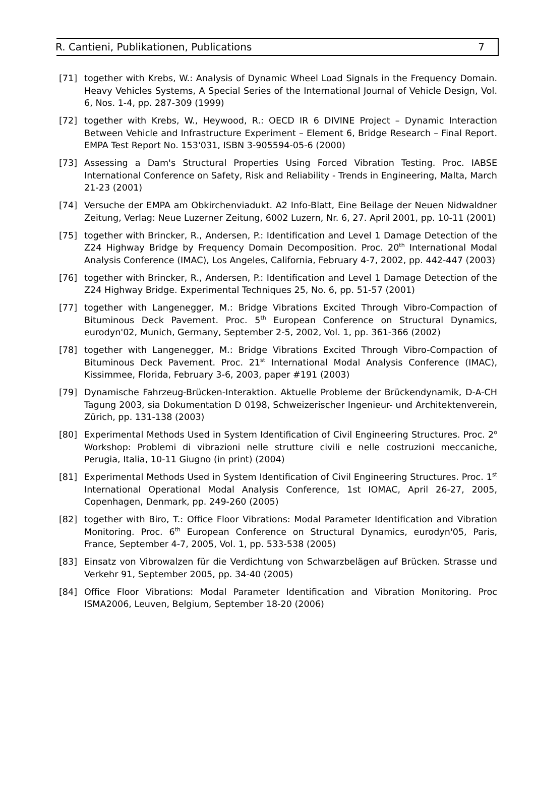R. Cantieni, Publikationen, Publications 7
[71] together with Krebs, W.: Analysis of Dynamic Wheel Load Signals in the Frequency Domain. Heavy Vehicles Systems, A Special Series of the International Journal of Vehicle Design, Vol. 6, Nos. 1-4, pp. 287-309 (1999)
[72] together with Krebs, W., Heywood, R.: OECD IR 6 DIVINE Project – Dynamic Interaction Between Vehicle and Infrastructure Experiment – Element 6, Bridge Research – Final Report. EMPA Test Report No. 153'031, ISBN 3-905594-05-6 (2000)
[73] Assessing a Dam's Structural Properties Using Forced Vibration Testing. Proc. IABSE International Conference on Safety, Risk and Reliability - Trends in Engineering, Malta, March 21-23 (2001)
[74] Versuche der EMPA am Obkirchenviadukt. A2 Info-Blatt, Eine Beilage der Neuen Nidwaldner Zeitung, Verlag: Neue Luzerner Zeitung, 6002 Luzern, Nr. 6, 27. April 2001, pp. 10-11 (2001)
[75] together with Brincker, R., Andersen, P.: Identification and Level 1 Damage Detection of the Z24 Highway Bridge by Frequency Domain Decomposition. Proc. 20<sup>th</sup> International Modal Analysis Conference (IMAC), Los Angeles, California, February 4-7, 2002, pp. 442-447 (2003)
[76] together with Brincker, R., Andersen, P.: Identification and Level 1 Damage Detection of the Z24 Highway Bridge. Experimental Techniques 25, No. 6, pp. 51-57 (2001)
[77] together with Langenegger, M.: Bridge Vibrations Excited Through Vibro-Compaction of Bituminous Deck Pavement. Proc. 5<sup>th</sup> European Conference on Structural Dynamics, eurodyn'02, Munich, Germany, September 2-5, 2002, Vol. 1, pp. 361-366 (2002)
[78] together with Langenegger, M.: Bridge Vibrations Excited Through Vibro-Compaction of Bituminous Deck Pavement. Proc. 21<sup>st</sup> International Modal Analysis Conference (IMAC), Kissimmee, Florida, February 3-6, 2003, paper #191 (2003)
[79] Dynamische Fahrzeug-Brücken-Interaktion. Aktuelle Probleme der Brückendynamik, D-A-CH Tagung 2003, sia Dokumentation D 0198, Schweizerischer Ingenieur- und Architektenverein, Zürich, pp. 131-138 (2003)
[80] Experimental Methods Used in System Identification of Civil Engineering Structures. Proc. 2<sup>o</sup> Workshop: Problemi di vibrazioni nelle strutture civili e nelle costruzioni meccaniche, Perugia, Italia, 10-11 Giugno (in print) (2004)
[81] Experimental Methods Used in System Identification of Civil Engineering Structures. Proc. 1<sup>st</sup> International Operational Modal Analysis Conference, 1st IOMAC, April 26-27, 2005, Copenhagen, Denmark, pp. 249-260 (2005)
[82] together with Biro, T.: Office Floor Vibrations: Modal Parameter Identification and Vibration Monitoring. Proc. 6<sup>th</sup> European Conference on Structural Dynamics, eurodyn'05, Paris, France, September 4-7, 2005, Vol. 1, pp. 533-538 (2005)
[83] Einsatz von Vibrowalzen für die Verdichtung von Schwarzbelägen auf Brücken. Strasse und Verkehr 91, September 2005, pp. 34-40 (2005)
[84] Office Floor Vibrations: Modal Parameter Identification and Vibration Monitoring. Proc ISMA2006, Leuven, Belgium, September 18-20 (2006)